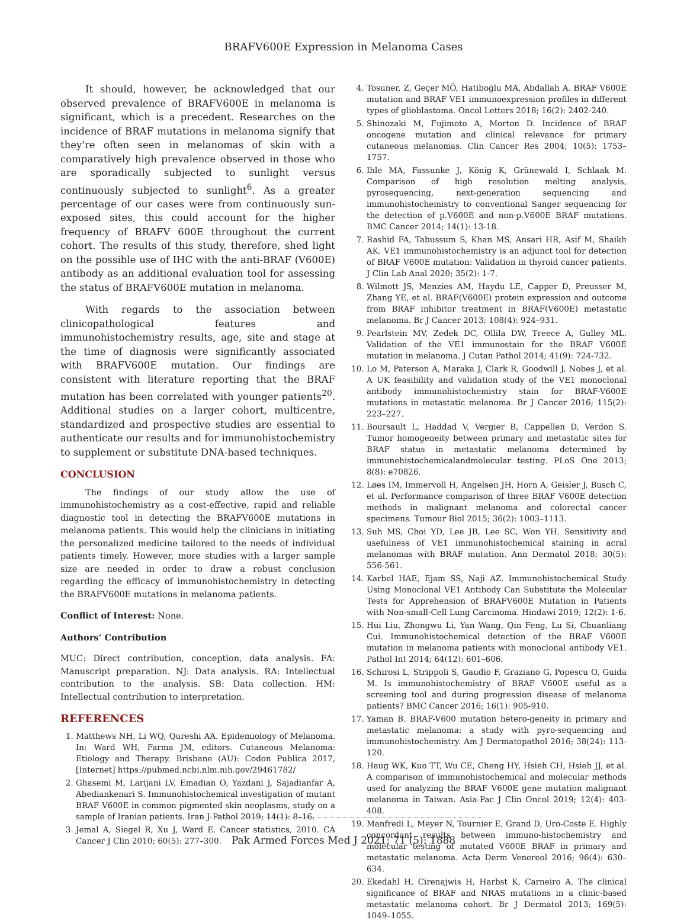BRAFV600E Expression in Melanoma Cases
It should, however, be acknowledged that our observed prevalence of BRAFV600E in melanoma is significant, which is a precedent. Researches on the incidence of BRAF mutations in melanoma signify that they're often seen in melanomas of skin with a comparatively high prevalence observed in those who are sporadically subjected to sunlight versus continuously subjected to sunlight<sup>6</sup>. As a greater percentage of our cases were from continuously sun-exposed sites, this could account for the higher frequency of BRAFV 600E throughout the current cohort. The results of this study, therefore, shed light on the possible use of IHC with the anti-BRAF (V600E) antibody as an additional evaluation tool for assessing the status of BRAFV600E mutation in melanoma.
With regards to the association between clinicopathological features and immunohistochemistry results, age, site and stage at the time of diagnosis were significantly associated with BRAFV600E mutation. Our findings are consistent with literature reporting that the BRAF mutation has been correlated with younger patients<sup>20</sup>. Additional studies on a larger cohort, multicentre, standardized and prospective studies are essential to authenticate our results and for immunohistochemistry to supplement or substitute DNA-based techniques.
CONCLUSION
The findings of our study allow the use of immunohistochemistry as a cost-effective, rapid and reliable diagnostic tool in detecting the BRAFV600E mutations in melanoma patients. This would help the clinicians in initiating the personalized medicine tailored to the needs of individual patients timely. However, more studies with a larger sample size are needed in order to draw a robust conclusion regarding the efficacy of immunohistochemistry in detecting the BRAFV600E mutations in melanoma patients.
Conflict of Interest: None.
Authors’ Contribution
MUC: Direct contribution, conception, data analysis. FA: Manuscript preparation. NJ: Data analysis. RA: Intellectual contribution to the analysis. SB: Data collection. HM: Intellectual contribution to interpretation.
REFERENCES
1. Matthews NH, Li WQ, Qureshi AA. Epidemiology of Melanoma. In: Ward WH, Farma JM, editors. Cutaneous Melanoma: Etiology and Therapy. Brisbane (AU): Codon Publica 2017, [Internet] https://pubmed.ncbi.nlm.nih.gov/29461782/
2. Ghasemi M, Larijani LV, Emadian O, Yazdani J, Sajadianfar A, Abediankenari S. Immunohistochemical investigation of mutant BRAF V600E in common pigmented skin neoplasms, study on a sample of Iranian patients. Iran J Pathol 2019; 14(1): 8–16.
3. Jemal A, Siegel R, Xu J, Ward E. Cancer statistics, 2010. CA Cancer J Clin 2010; 60(5): 277–300.
4. Tosuner, Z, Geçer MÖ, Hatiboğlu MA, Abdallah A. BRAF V600E mutation and BRAF VE1 immunoexpression profiles in different types of glioblastoma. Oncol Letters 2018; 16(2): 2402-240.
5. Shinozaki M, Fujimoto A, Morton D. Incidence of BRAF oncogene mutation and clinical relevance for primary cutaneous melanomas. Clin Cancer Res 2004; 10(5): 1753–1757.
6. Ihle MA, Fassunke J, König K, Grünewald I, Schlaak M. Comparison of high resolution melting analysis, pyrosequencing, next-generation sequencing and immunohistochemistry to conventional Sanger sequencing for the detection of p.V600E and non-p.V600E BRAF mutations. BMC Cancer 2014; 14(1): 13-18.
7. Rashid FA, Tabussum S, Khan MS, Ansari HR, Asif M, Shaikh AK. VE1 immunohistochemistry is an adjunct tool for detection of BRAF V600E mutation: Validation in thyroid cancer patients. J Clin Lab Anal 2020; 35(2): 1-7.
8. Wilmott JS, Menzies AM, Haydu LE, Capper D, Preusser M, Zhang YE, et al. BRAF(V600E) protein expression and outcome from BRAF inhibitor treatment in BRAF(V600E) metastatic melanoma. Br J Cancer 2013; 108(4): 924–931.
9. Pearlstein MV, Zedek DC, Ollila DW, Treece A, Gulley ML. Validation of the VE1 immunostain for the BRAF V600E mutation in melanoma. J Cutan Pathol 2014; 41(9): 724-732.
10. Lo M, Paterson A, Maraka J, Clark R, Goodwill J, Nobes J, et al. A UK feasibility and validation study of the VE1 monoclonal antibody immunohistochemistry stain for BRAF-V600E mutations in metastatic melanoma. Br J Cancer 2016; 115(2): 223–227.
11. Boursault L, Haddad V, Vergier B, Cappellen D, Verdon S. Tumor homogeneity between primary and metastatic sites for BRAF status in metastatic melanoma determined by immunehistochemicalandmolecular testing. PLoS One 2013; 8(8): e70826.
12. Løes IM, Immervoll H, Angelsen JH, Horn A, Geisler J, Busch C, et al. Performance comparison of three BRAF V600E detection methods in malignant melanoma and colorectal cancer specimens. Tumour Biol 2015; 36(2): 1003–1113.
13. Suh MS, Choi YD, Lee JB, Lee SC, Won YH. Sensitivity and usefulness of VE1 immunohistochemical staining in acral melanomas with BRAF mutation. Ann Dermatol 2018; 30(5): 556-561.
14. Karbel HAE, Ejam SS, Naji AZ. Immunohistochemical Study Using Monoclonal VE1 Antibody Can Substitute the Molecular Tests for Apprehension of BRAFV600E Mutation in Patients with Non-small-Cell Lung Carcinoma. Hindawi 2019; 12(2): 1-6.
15. Hui Liu, Zhongwu Li, Yan Wang, Qin Feng, Lu Si, Chuanliang Cui. Immunohistochemical detection of the BRAF V600E mutation in melanoma patients with monoclonal antibody VE1. Pathol Int 2014; 64(12): 601–606.
16. Schirosi L, Strippoli S, Gaudio F, Graziano G, Popescu O, Guida M. Is immunohistochemistry of BRAF V600E useful as a screening tool and during progression disease of melanoma patients? BMC Cancer 2016; 16(1): 905-910.
17. Yaman B. BRAF-V600 mutation hetero-geneity in primary and metastatic melanoma: a study with pyro-sequencing and immunohistochemistry. Am J Dermatopathol 2016; 38(24): 113-120.
18. Haug WK, Kuo TT, Wu CE, Cheng HY, Hsieh CH, Hsieh JJ, et al. A comparison of immunohistochemical and molecular methods used for analyzing the BRAF V600E gene mutation malignant melanoma in Taiwan. Asia-Pac J Clin Oncol 2019; 12(4): 403-408.
19. Manfredi L, Meyer N, Tournier E, Grand D, Uro-Coste E. Highly concordant results between immuno-histochemistry and molecular testing of mutated V600E BRAF in primary and metastatic melanoma. Acta Derm Venereol 2016; 96(4): 630–634.
20. Ekedahl H, Cirenajwis H, Harbst K, Carneiro A. The clinical significance of BRAF and NRAS mutations in a clinic-based metastatic melanoma cohort. Br J Dermatol 2013; 169(5): 1049–1055.
Pak Armed Forces Med J 2021; 71 (5): 1888